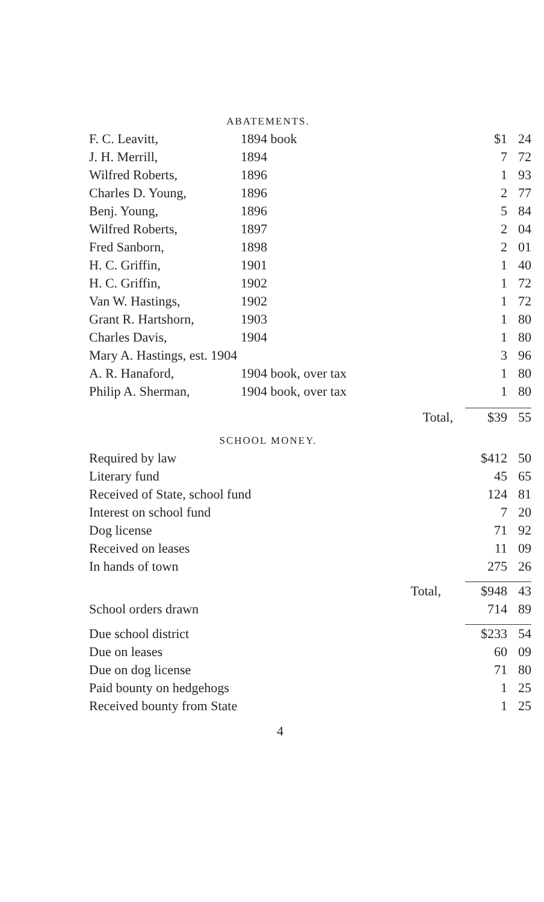ABATEMENTS.
| F. C. Leavitt, | 1894 book | | $1 | 24 |
| J. H. Merrill, | 1894 | | 7 | 72 |
| Wilfred Roberts, | 1896 | | 1 | 93 |
| Charles D. Young, | 1896 | | 2 | 77 |
| Benj. Young, | 1896 | | 5 | 84 |
| Wilfred Roberts, | 1897 | | 2 | 04 |
| Fred Sanborn, | 1898 | | 2 | 01 |
| H. C. Griffin, | 1901 | | 1 | 40 |
| H. C. Griffin, | 1902 | | 1 | 72 |
| Van W. Hastings, | 1902 | | 1 | 72 |
| Grant R. Hartshorn, | 1903 | | 1 | 80 |
| Charles Davis, | 1904 | | 1 | 80 |
| Mary A. Hastings, est. 1904 | | | 3 | 96 |
| A. R. Hanaford, | 1904 book, over tax | | 1 | 80 |
| Philip A. Sherman, | 1904 book, over tax | | 1 | 80 |
| | | Total, | $39 | 55 |
SCHOOL MONEY.
| Required by law | | $412 | 50 |
| Literary fund | | 45 | 65 |
| Received of State, school fund | | 124 | 81 |
| Interest on school fund | | 7 | 20 |
| Dog license | | 71 | 92 |
| Received on leases | | 11 | 09 |
| In hands of town | | 275 | 26 |
| | Total, | $948 | 43 |
| School orders drawn | | 714 | 89 |
| Due school district | | $233 | 54 |
| Due on leases | | 60 | 09 |
| Due on dog license | | 71 | 80 |
| Paid bounty on hedgehogs | | 1 | 25 |
| Received bounty from State | | 1 | 25 |
4